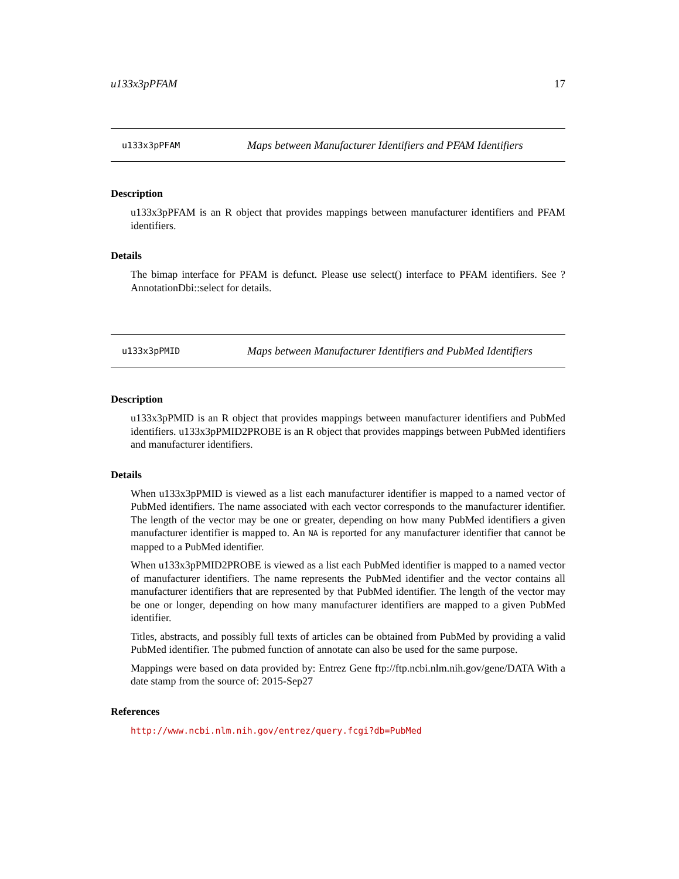u133x3pPFAM 17
u133x3pPFAM Maps between Manufacturer Identifiers and PFAM Identifiers
Description
u133x3pPFAM is an R object that provides mappings between manufacturer identifiers and PFAM identifiers.
Details
The bimap interface for PFAM is defunct. Please use select() interface to PFAM identifiers. See ?AnnotationDbi::select for details.
u133x3pPMID Maps between Manufacturer Identifiers and PubMed Identifiers
Description
u133x3pPMID is an R object that provides mappings between manufacturer identifiers and PubMed identifiers. u133x3pPMID2PROBE is an R object that provides mappings between PubMed identifiers and manufacturer identifiers.
Details
When u133x3pPMID is viewed as a list each manufacturer identifier is mapped to a named vector of PubMed identifiers. The name associated with each vector corresponds to the manufacturer identifier. The length of the vector may be one or greater, depending on how many PubMed identifiers a given manufacturer identifier is mapped to. An NA is reported for any manufacturer identifier that cannot be mapped to a PubMed identifier.
When u133x3pPMID2PROBE is viewed as a list each PubMed identifier is mapped to a named vector of manufacturer identifiers. The name represents the PubMed identifier and the vector contains all manufacturer identifiers that are represented by that PubMed identifier. The length of the vector may be one or longer, depending on how many manufacturer identifiers are mapped to a given PubMed identifier.
Titles, abstracts, and possibly full texts of articles can be obtained from PubMed by providing a valid PubMed identifier. The pubmed function of annotate can also be used for the same purpose.
Mappings were based on data provided by: Entrez Gene ftp://ftp.ncbi.nlm.nih.gov/gene/DATA With a date stamp from the source of: 2015-Sep27
References
http://www.ncbi.nlm.nih.gov/entrez/query.fcgi?db=PubMed